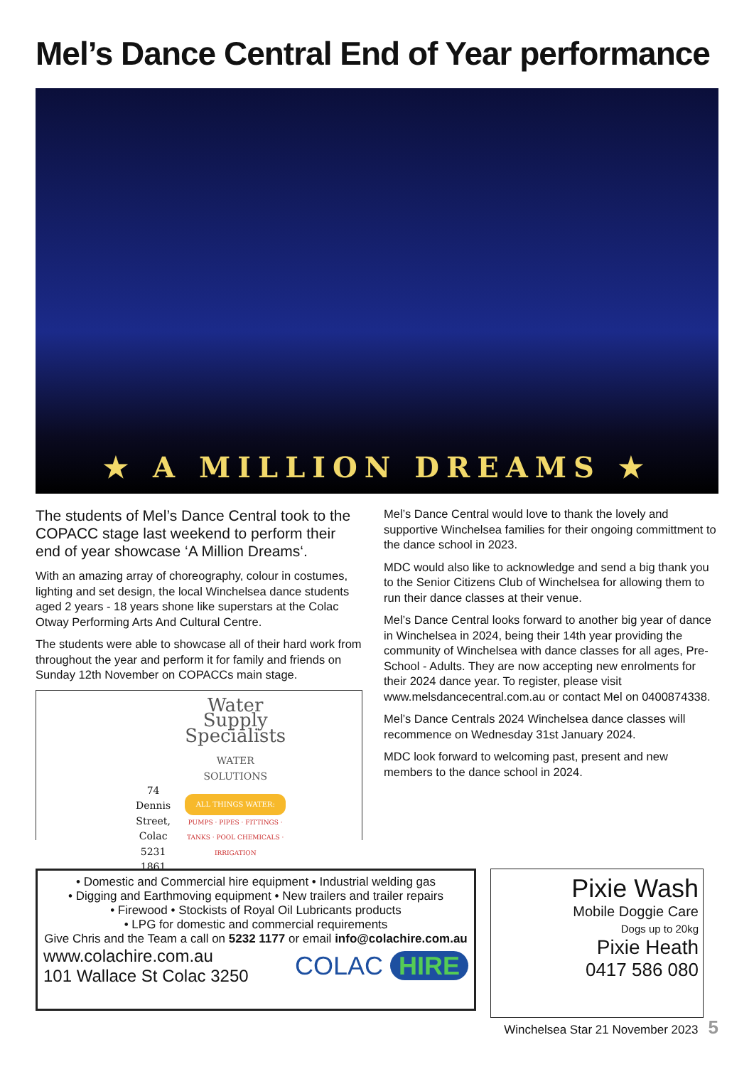Mel’s Dance Central End of Year performance
★ A MILLION DREAMS ★
The students of Mel’s Dance Central took to the COPACC stage last weekend to perform their end of year showcase ‘A Million Dreams‘.
With an amazing array of choreography, colour in costumes, lighting and set design, the local Winchelsea dance students aged 2 years - 18 years shone like superstars at the Colac Otway Performing Arts And Cultural Centre.
The students were able to showcase all of their hard work from throughout the year and perform it for family and friends on Sunday 12th November on COPACCs main stage.
74 Dennis Street, Colac
5231 1861
Water Supply
Specialists
WATER SOLUTIONS
ALL THINGS WATER:
PUMPS · PIPES · FITTINGS · TANKS · POOL CHEMICALS · IRRIGATION
Mel’s Dance Central would love to thank the lovely and supportive Winchelsea families for their ongoing committment to the dance school in 2023.
MDC would also like to acknowledge and send a big thank you to the Senior Citizens Club of Winchelsea for allowing them to run their dance classes at their venue.
Mel’s Dance Central looks forward to another big year of dance in Winchelsea in 2024, being their 14th year providing the community of Winchelsea with dance classes for all ages, Pre-School - Adults. They are now accepting new enrolments for their 2024 dance year. To register, please visit www.melsdancecentral.com.au or contact Mel on 0400874338.
Mel’s Dance Centrals 2024 Winchelsea dance classes will recommence on Wednesday 31st January 2024.
MDC look forward to welcoming past, present and new members to the dance school in 2024.
• Domestic and Commercial hire equipment • Industrial welding gas
• Digging and Earthmoving equipment • New trailers and trailer repairs
• Firewood • Stockists of Royal Oil Lubricants products
• LPG for domestic and commercial requirements
Give Chris and the Team a call on 5232 1177 or email info@colachire.com.au
www.colachire.com.au
101 Wallace St Colac 3250 COLAC HIRE
Pixie Wash
Mobile Doggie Care
Dogs up to 20kg
Pixie Heath
0417 586 080
Winchelsea Star 21 November 2023 5